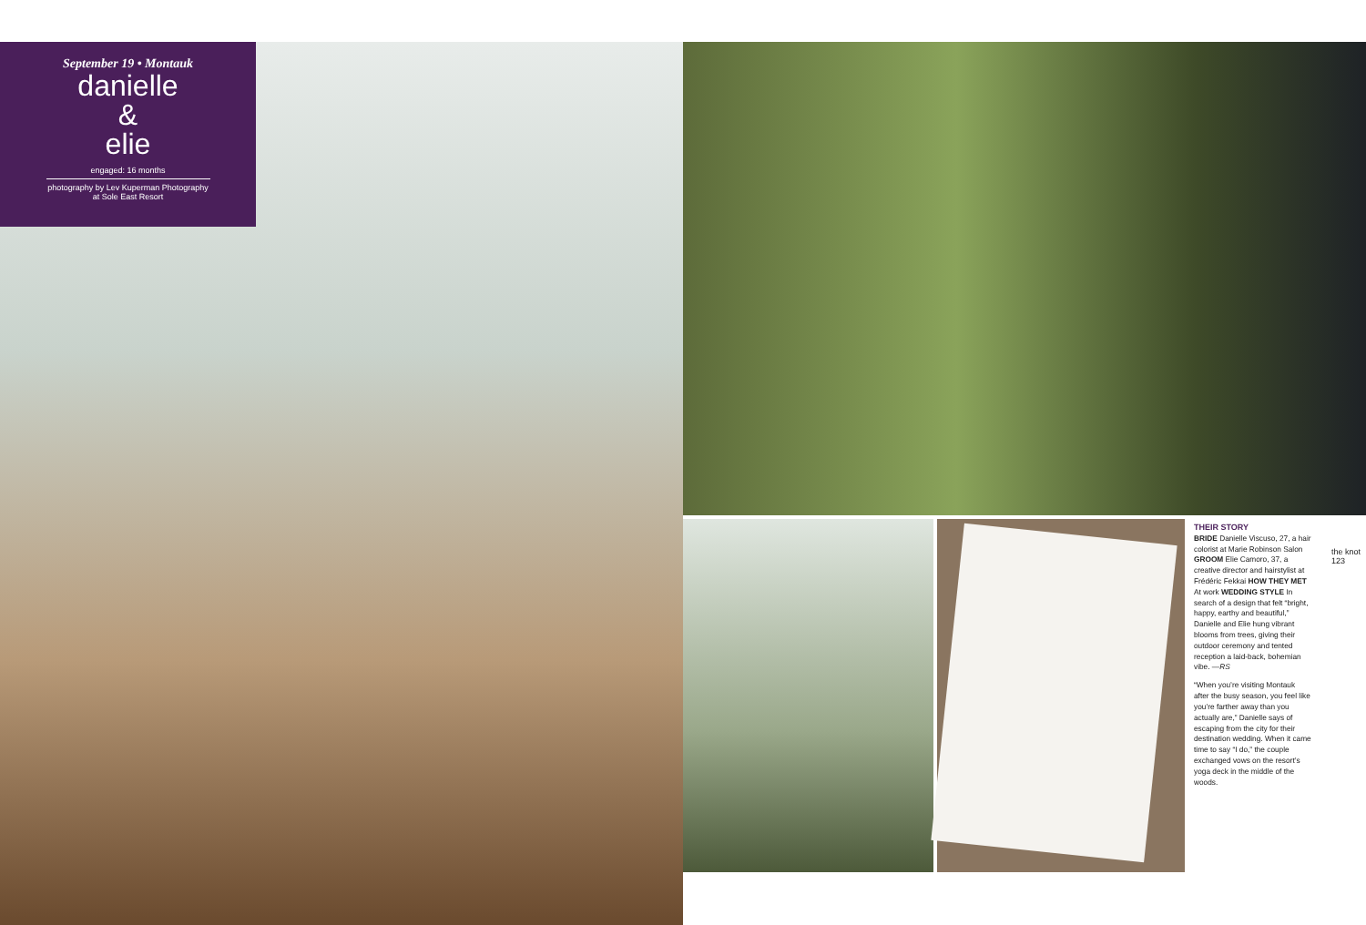September 19 • Montauk
danielle
&
elie
engaged: 16 months
photography by Lev Kuperman Photography
at Sole East Resort
THEIR STORY
BRIDE Danielle Viscuso, 27, a hair colorist at Marie Robinson Salon GROOM Elie Camoro, 37, a creative director and hairstylist at Frédéric Fekkai HOW THEY MET At work WEDDING STYLE In search of a design that felt “bright, happy, earthy and beautiful,” Danielle and Elie hung vibrant blooms from trees, giving their outdoor ceremony and tented reception a laid-back, bohemian vibe. —RS
“When you’re visiting Montauk after the busy season, you feel like you’re farther away than you actually are,” Danielle says of escaping from the city for their destination wedding. When it came time to say “I do,” the couple exchanged vows on the resort’s yoga deck in the middle of the woods.
the knot 123